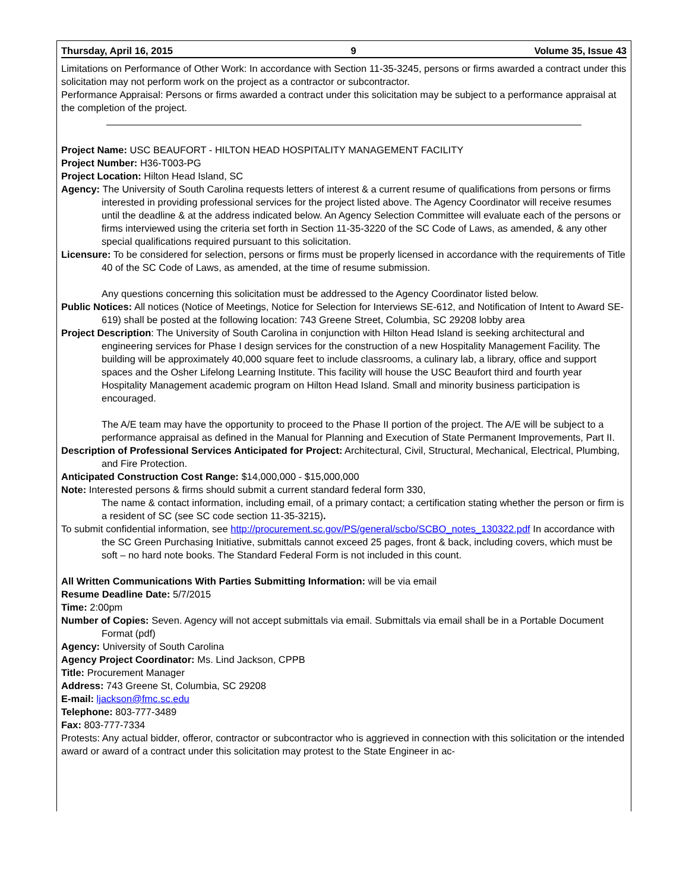Thursday, April 16, 2015 9 Volume 35, Issue 43
Limitations on Performance of Other Work: In accordance with Section 11-35-3245, persons or firms awarded a contract under this solicitation may not perform work on the project as a contractor or subcontractor.
Performance Appraisal: Persons or firms awarded a contract under this solicitation may be subject to a performance appraisal at the completion of the project.
Project Name: USC BEAUFORT - HILTON HEAD HOSPITALITY MANAGEMENT FACILITY
Project Number: H36-T003-PG
Project Location: Hilton Head Island, SC
Agency: The University of South Carolina requests letters of interest & a current resume of qualifications from persons or firms interested in providing professional services for the project listed above. The Agency Coordinator will receive resumes until the deadline & at the address indicated below. An Agency Selection Committee will evaluate each of the persons or firms interviewed using the criteria set forth in Section 11-35-3220 of the SC Code of Laws, as amended, & any other special qualifications required pursuant to this solicitation.
Licensure: To be considered for selection, persons or firms must be properly licensed in accordance with the requirements of Title 40 of the SC Code of Laws, as amended, at the time of resume submission.
Any questions concerning this solicitation must be addressed to the Agency Coordinator listed below.
Public Notices: All notices (Notice of Meetings, Notice for Selection for Interviews SE-612, and Notification of Intent to Award SE-619) shall be posted at the following location: 743 Greene Street, Columbia, SC 29208 lobby area
Project Description: The University of South Carolina in conjunction with Hilton Head Island is seeking architectural and engineering services for Phase I design services for the construction of a new Hospitality Management Facility. The building will be approximately 40,000 square feet to include classrooms, a culinary lab, a library, office and support spaces and the Osher Lifelong Learning Institute. This facility will house the USC Beaufort third and fourth year Hospitality Management academic program on Hilton Head Island. Small and minority business participation is encouraged.
The A/E team may have the opportunity to proceed to the Phase II portion of the project. The A/E will be subject to a performance appraisal as defined in the Manual for Planning and Execution of State Permanent Improvements, Part II.
Description of Professional Services Anticipated for Project: Architectural, Civil, Structural, Mechanical, Electrical, Plumbing, and Fire Protection.
Anticipated Construction Cost Range: $14,000,000 - $15,000,000
Note: Interested persons & firms should submit a current standard federal form 330,
The name & contact information, including email, of a primary contact; a certification stating whether the person or firm is a resident of SC (see SC code section 11-35-3215).
To submit confidential information, see http://procurement.sc.gov/PS/general/scbo/SCBO_notes_130322.pdf In accordance with the SC Green Purchasing Initiative, submittals cannot exceed 25 pages, front & back, including covers, which must be soft – no hard note books. The Standard Federal Form is not included in this count.
All Written Communications With Parties Submitting Information: will be via email
Resume Deadline Date: 5/7/2015
Time: 2:00pm
Number of Copies: Seven. Agency will not accept submittals via email. Submittals via email shall be in a Portable Document Format (pdf)
Agency: University of South Carolina
Agency Project Coordinator: Ms. Lind Jackson, CPPB
Title: Procurement Manager
Address: 743 Greene St, Columbia, SC 29208
E-mail: ljackson@fmc.sc.edu
Telephone: 803-777-3489
Fax: 803-777-7334
Protests: Any actual bidder, offeror, contractor or subcontractor who is aggrieved in connection with this solicitation or the intended award or award of a contract under this solicitation may protest to the State Engineer in ac-